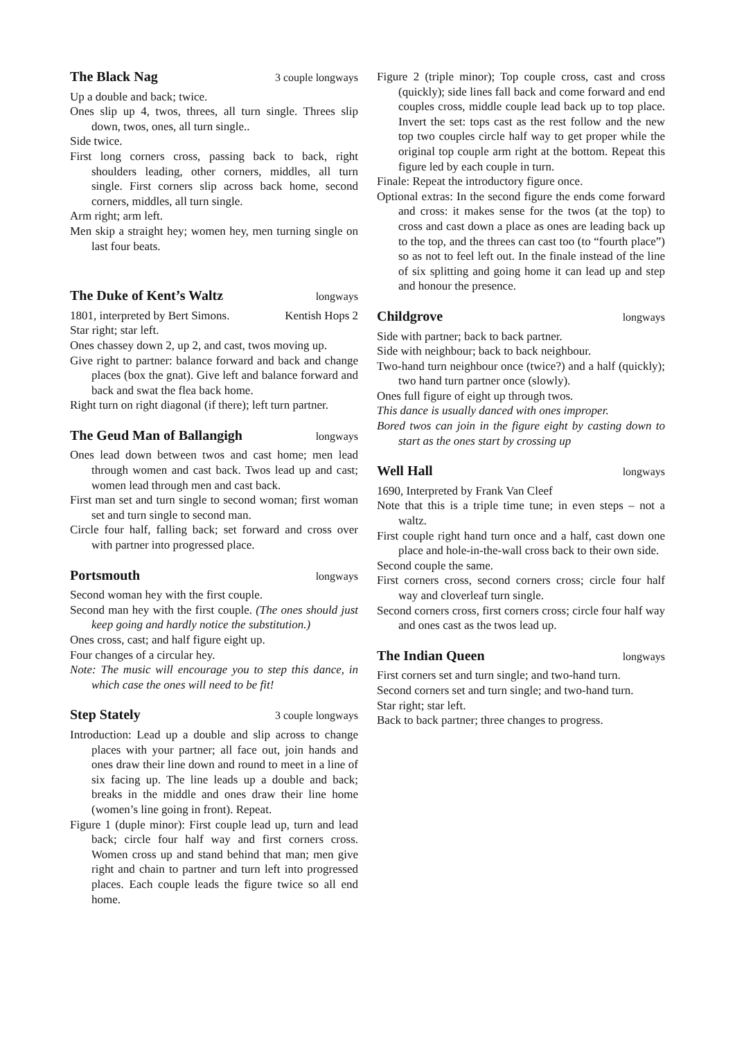The Black Nag 3 couple longways
Up a double and back; twice.
Ones slip up 4, twos, threes, all turn single. Threes slip down, twos, ones, all turn single..
Side twice.
First long corners cross, passing back to back, right shoulders leading, other corners, middles, all turn single. First corners slip across back home, second corners, middles, all turn single.
Arm right; arm left.
Men skip a straight hey; women hey, men turning single on last four beats.
The Duke of Kent’s Waltz longways
1801, interpreted by Bert Simons. Kentish Hops 2
Star right; star left.
Ones chassey down 2, up 2, and cast, twos moving up.
Give right to partner: balance forward and back and change places (box the gnat). Give left and balance forward and back and swat the flea back home.
Right turn on right diagonal (if there); left turn partner.
The Geud Man of Ballangigh longways
Ones lead down between twos and cast home; men lead through women and cast back. Twos lead up and cast; women lead through men and cast back.
First man set and turn single to second woman; first woman set and turn single to second man.
Circle four half, falling back; set forward and cross over with partner into progressed place.
Portsmouth longways
Second woman hey with the first couple.
Second man hey with the first couple. (The ones should just keep going and hardly notice the substitution.)
Ones cross, cast; and half figure eight up.
Four changes of a circular hey.
Note: The music will encourage you to step this dance, in which case the ones will need to be fit!
Step Stately 3 couple longways
Introduction: Lead up a double and slip across to change places with your partner; all face out, join hands and ones draw their line down and round to meet in a line of six facing up. The line leads up a double and back; breaks in the middle and ones draw their line home (women’s line going in front). Repeat.
Figure 1 (duple minor): First couple lead up, turn and lead back; circle four half way and first corners cross. Women cross up and stand behind that man; men give right and chain to partner and turn left into progressed places. Each couple leads the figure twice so all end home.
Figure 2 (triple minor); Top couple cross, cast and cross (quickly); side lines fall back and come forward and end couples cross, middle couple lead back up to top place. Invert the set: tops cast as the rest follow and the new top two couples circle half way to get proper while the original top couple arm right at the bottom. Repeat this figure led by each couple in turn.
Finale: Repeat the introductory figure once.
Optional extras: In the second figure the ends come forward and cross: it makes sense for the twos (at the top) to cross and cast down a place as ones are leading back up to the top, and the threes can cast too (to “fourth place”) so as not to feel left out. In the finale instead of the line of six splitting and going home it can lead up and step and honour the presence.
Childgrove longways
Side with partner; back to back partner.
Side with neighbour; back to back neighbour.
Two-hand turn neighbour once (twice?) and a half (quickly); two hand turn partner once (slowly).
Ones full figure of eight up through twos.
This dance is usually danced with ones improper.
Bored twos can join in the figure eight by casting down to start as the ones start by crossing up
Well Hall longways
1690, Interpreted by Frank Van Cleef
Note that this is a triple time tune; in even steps – not a waltz.
First couple right hand turn once and a half, cast down one place and hole-in-the-wall cross back to their own side.
Second couple the same.
First corners cross, second corners cross; circle four half way and cloverleaf turn single.
Second corners cross, first corners cross; circle four half way and ones cast as the twos lead up.
The Indian Queen longways
First corners set and turn single; and two-hand turn.
Second corners set and turn single; and two-hand turn.
Star right; star left.
Back to back partner; three changes to progress.